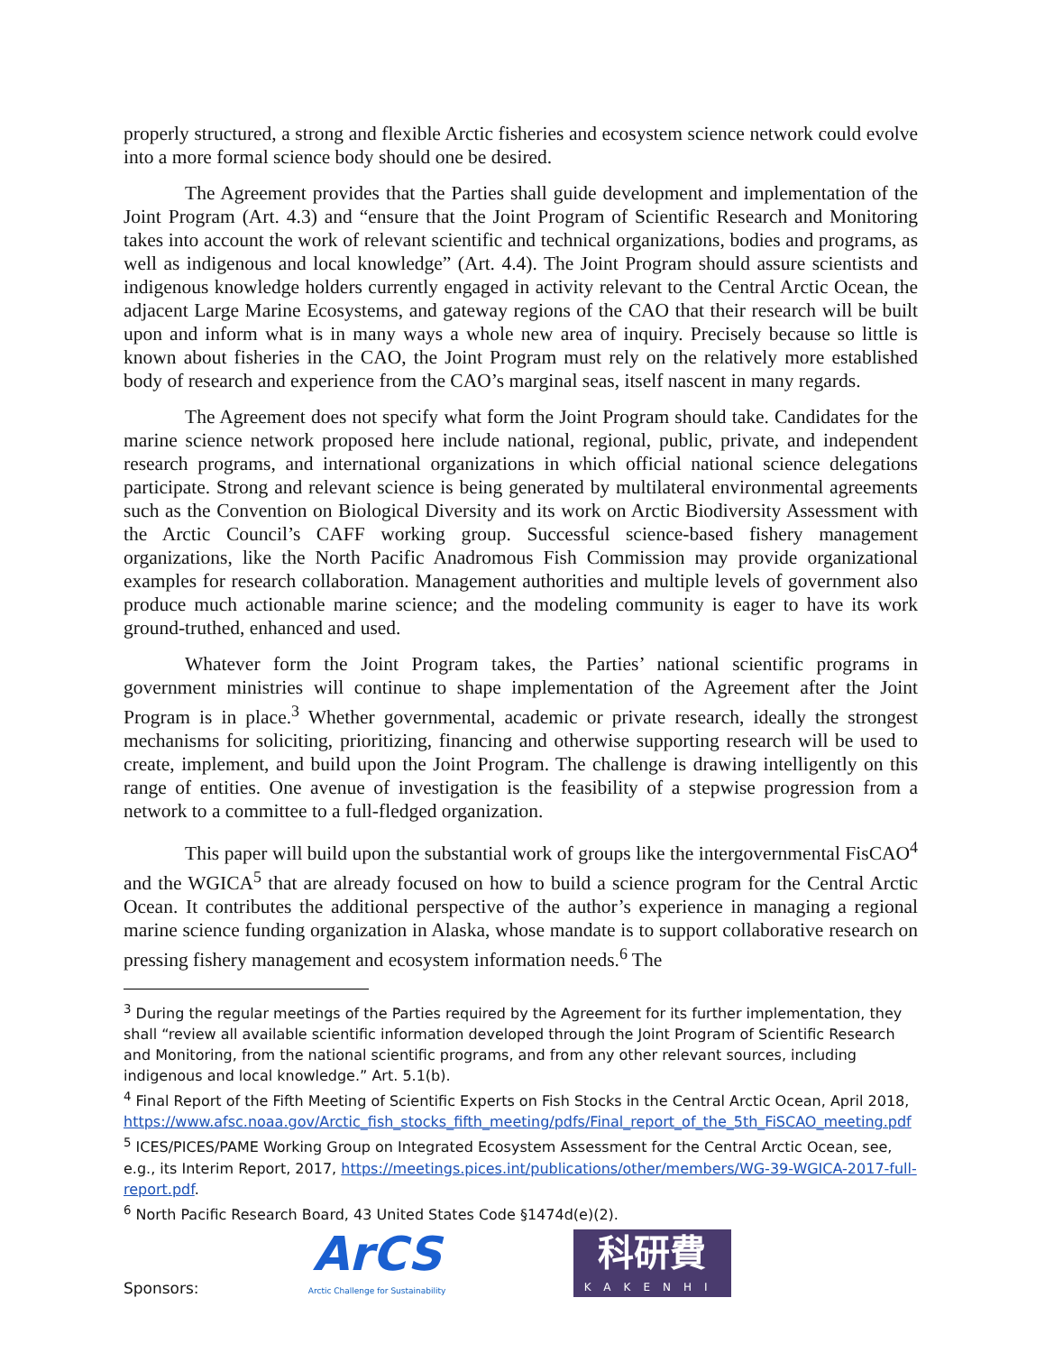properly structured, a strong and flexible Arctic fisheries and ecosystem science network could evolve into a more formal science body should one be desired.
The Agreement provides that the Parties shall guide development and implementation of the Joint Program (Art. 4.3) and “ensure that the Joint Program of Scientific Research and Monitoring takes into account the work of relevant scientific and technical organizations, bodies and programs, as well as indigenous and local knowledge” (Art. 4.4). The Joint Program should assure scientists and indigenous knowledge holders currently engaged in activity relevant to the Central Arctic Ocean, the adjacent Large Marine Ecosystems, and gateway regions of the CAO that their research will be built upon and inform what is in many ways a whole new area of inquiry. Precisely because so little is known about fisheries in the CAO, the Joint Program must rely on the relatively more established body of research and experience from the CAO’s marginal seas, itself nascent in many regards.
The Agreement does not specify what form the Joint Program should take. Candidates for the marine science network proposed here include national, regional, public, private, and independent research programs, and international organizations in which official national science delegations participate. Strong and relevant science is being generated by multilateral environmental agreements such as the Convention on Biological Diversity and its work on Arctic Biodiversity Assessment with the Arctic Council’s CAFF working group. Successful science-based fishery management organizations, like the North Pacific Anadromous Fish Commission may provide organizational examples for research collaboration. Management authorities and multiple levels of government also produce much actionable marine science; and the modeling community is eager to have its work ground-truthed, enhanced and used.
Whatever form the Joint Program takes, the Parties’ national scientific programs in government ministries will continue to shape implementation of the Agreement after the Joint Program is in place.<sup>3</sup> Whether governmental, academic or private research, ideally the strongest mechanisms for soliciting, prioritizing, financing and otherwise supporting research will be used to create, implement, and build upon the Joint Program. The challenge is drawing intelligently on this range of entities. One avenue of investigation is the feasibility of a stepwise progression from a network to a committee to a full-fledged organization.
This paper will build upon the substantial work of groups like the intergovernmental FisCAO<sup>4</sup> and the WGICA<sup>5</sup> that are already focused on how to build a science program for the Central Arctic Ocean. It contributes the additional perspective of the author’s experience in managing a regional marine science funding organization in Alaska, whose mandate is to support collaborative research on pressing fishery management and ecosystem information needs.<sup>6</sup> The
<sup>3</sup> During the regular meetings of the Parties required by the Agreement for its further implementation, they shall “review all available scientific information developed through the Joint Program of Scientific Research and Monitoring, from the national scientific programs, and from any other relevant sources, including indigenous and local knowledge.” Art. 5.1(b).
<sup>4</sup> Final Report of the Fifth Meeting of Scientific Experts on Fish Stocks in the Central Arctic Ocean, April 2018, https://www.afsc.noaa.gov/Arctic_fish_stocks_fifth_meeting/pdfs/Final_report_of_the_5th_FiSCAO_meeting.pdf
<sup>5</sup> ICES/PICES/PAME Working Group on Integrated Ecosystem Assessment for the Central Arctic Ocean, see, e.g., its Interim Report, 2017, https://meetings.pices.int/publications/other/members/WG-39-WGICA-2017-full-report.pdf.
<sup>6</sup> North Pacific Research Board, 43 United States Code §1474d(e)(2).
Sponsors:
ArCS
Arctic Challenge for Sustainability
科研費
KAKENHI